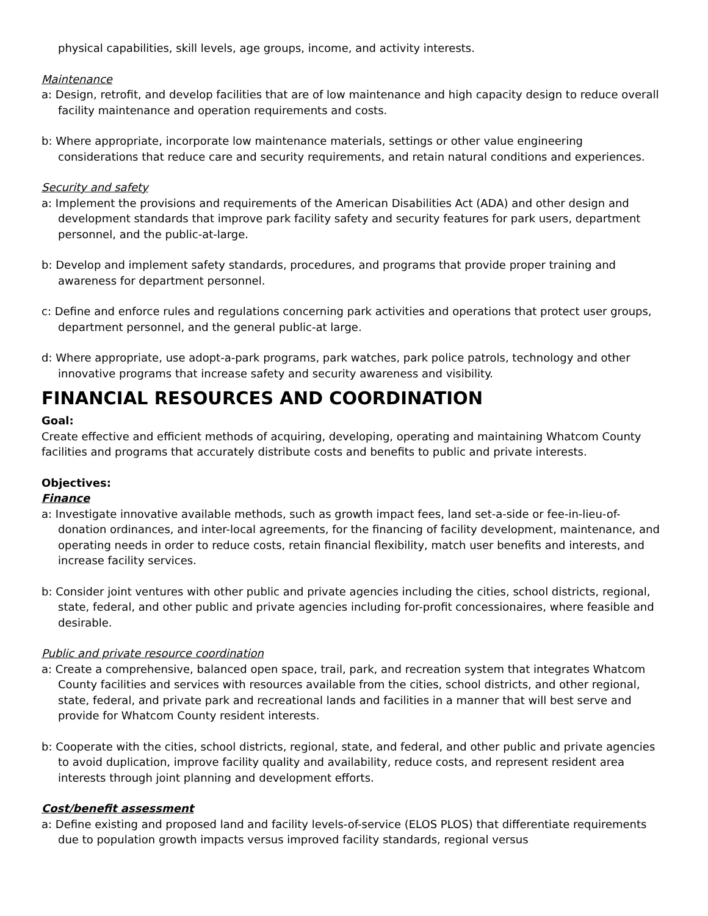physical capabilities, skill levels, age groups, income, and activity interests.
Maintenance
a: Design, retrofit, and develop facilities that are of low maintenance and high capacity design to reduce overall facility maintenance and operation requirements and costs.
b: Where appropriate, incorporate low maintenance materials, settings or other value engineering considerations that reduce care and security requirements, and retain natural conditions and experiences.
Security and safety
a: Implement the provisions and requirements of the American Disabilities Act (ADA) and other design and development standards that improve park facility safety and security features for park users, department personnel, and the public-at-large.
b: Develop and implement safety standards, procedures, and programs that provide proper training and awareness for department personnel.
c: Define and enforce rules and regulations concerning park activities and operations that protect user groups, department personnel, and the general public-at large.
d: Where appropriate, use adopt-a-park programs, park watches, park police patrols, technology and other innovative programs that increase safety and security awareness and visibility.
FINANCIAL RESOURCES AND COORDINATION
Goal:
Create effective and efficient methods of acquiring, developing, operating and maintaining Whatcom County facilities and programs that accurately distribute costs and benefits to public and private interests.
Objectives:
Finance
a: Investigate innovative available methods, such as growth impact fees, land set-a-side or fee-in-lieu-of-donation ordinances, and inter-local agreements, for the financing of facility development, maintenance, and operating needs in order to reduce costs, retain financial flexibility, match user benefits and interests, and increase facility services.
b: Consider joint ventures with other public and private agencies including the cities, school districts, regional, state, federal, and other public and private agencies including for-profit concessionaires, where feasible and desirable.
Public and private resource coordination
a: Create a comprehensive, balanced open space, trail, park, and recreation system that integrates Whatcom County facilities and services with resources available from the cities, school districts, and other regional, state, federal, and private park and recreational lands and facilities in a manner that will best serve and provide for Whatcom County resident interests.
b: Cooperate with the cities, school districts, regional, state, and federal, and other public and private agencies to avoid duplication, improve facility quality and availability, reduce costs, and represent resident area interests through joint planning and development efforts.
Cost/benefit assessment
a: Define existing and proposed land and facility levels-of-service (ELOS PLOS) that differentiate requirements due to population growth impacts versus improved facility standards, regional versus